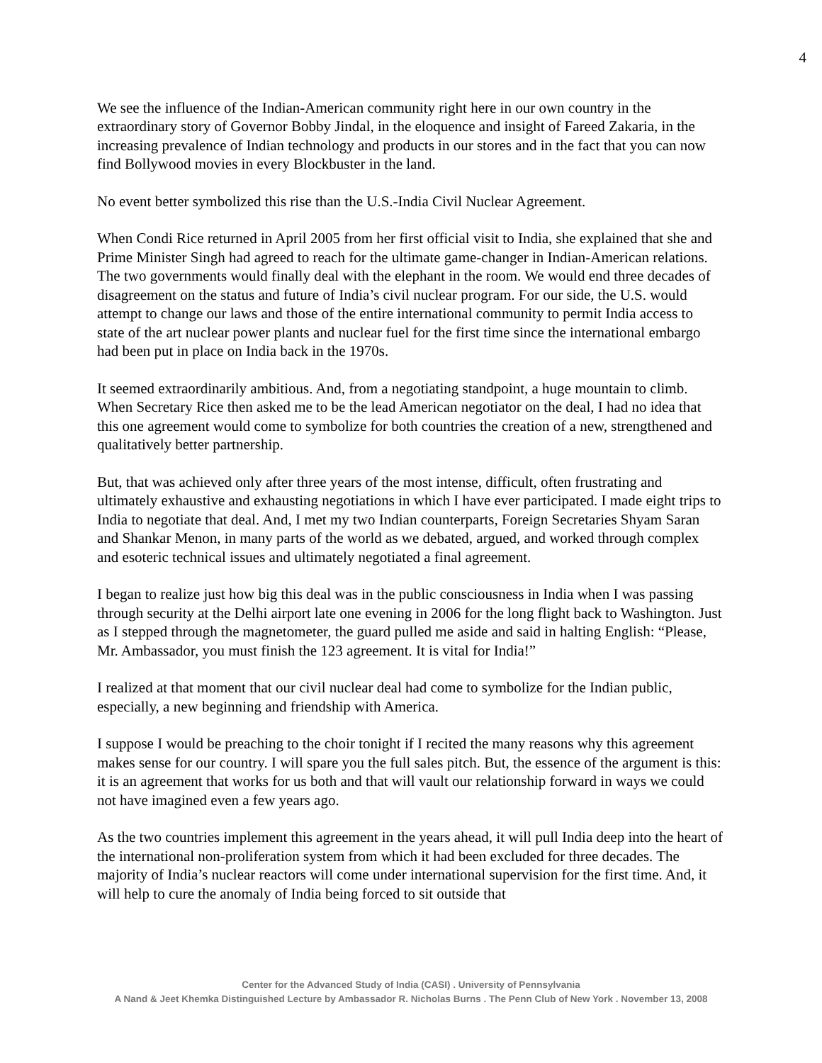4
We see the influence of the Indian-American community right here in our own country in the extraordinary story of Governor Bobby Jindal, in the eloquence and insight of Fareed Zakaria, in the increasing prevalence of Indian technology and products in our stores and in the fact that you can now find Bollywood movies in every Blockbuster in the land.
No event better symbolized this rise than the U.S.-India Civil Nuclear Agreement.
When Condi Rice returned in April 2005 from her first official visit to India, she explained that she and Prime Minister Singh had agreed to reach for the ultimate game-changer in Indian-American relations. The two governments would finally deal with the elephant in the room. We would end three decades of disagreement on the status and future of India’s civil nuclear program. For our side, the U.S. would attempt to change our laws and those of the entire international community to permit India access to state of the art nuclear power plants and nuclear fuel for the first time since the international embargo had been put in place on India back in the 1970s.
It seemed extraordinarily ambitious. And, from a negotiating standpoint, a huge mountain to climb. When Secretary Rice then asked me to be the lead American negotiator on the deal, I had no idea that this one agreement would come to symbolize for both countries the creation of a new, strengthened and qualitatively better partnership.
But, that was achieved only after three years of the most intense, difficult, often frustrating and ultimately exhaustive and exhausting negotiations in which I have ever participated. I made eight trips to India to negotiate that deal. And, I met my two Indian counterparts, Foreign Secretaries Shyam Saran and Shankar Menon, in many parts of the world as we debated, argued, and worked through complex and esoteric technical issues and ultimately negotiated a final agreement.
I began to realize just how big this deal was in the public consciousness in India when I was passing through security at the Delhi airport late one evening in 2006 for the long flight back to Washington. Just as I stepped through the magnetometer, the guard pulled me aside and said in halting English: “Please, Mr. Ambassador, you must finish the 123 agreement. It is vital for India!”
I realized at that moment that our civil nuclear deal had come to symbolize for the Indian public, especially, a new beginning and friendship with America.
I suppose I would be preaching to the choir tonight if I recited the many reasons why this agreement makes sense for our country. I will spare you the full sales pitch. But, the essence of the argument is this: it is an agreement that works for us both and that will vault our relationship forward in ways we could not have imagined even a few years ago.
As the two countries implement this agreement in the years ahead, it will pull India deep into the heart of the international non-proliferation system from which it had been excluded for three decades. The majority of India’s nuclear reactors will come under international supervision for the first time. And, it will help to cure the anomaly of India being forced to sit outside that
Center for the Advanced Study of India (CASI) . University of Pennsylvania
A Nand & Jeet Khemka Distinguished Lecture by Ambassador R. Nicholas Burns . The Penn Club of New York . November 13, 2008